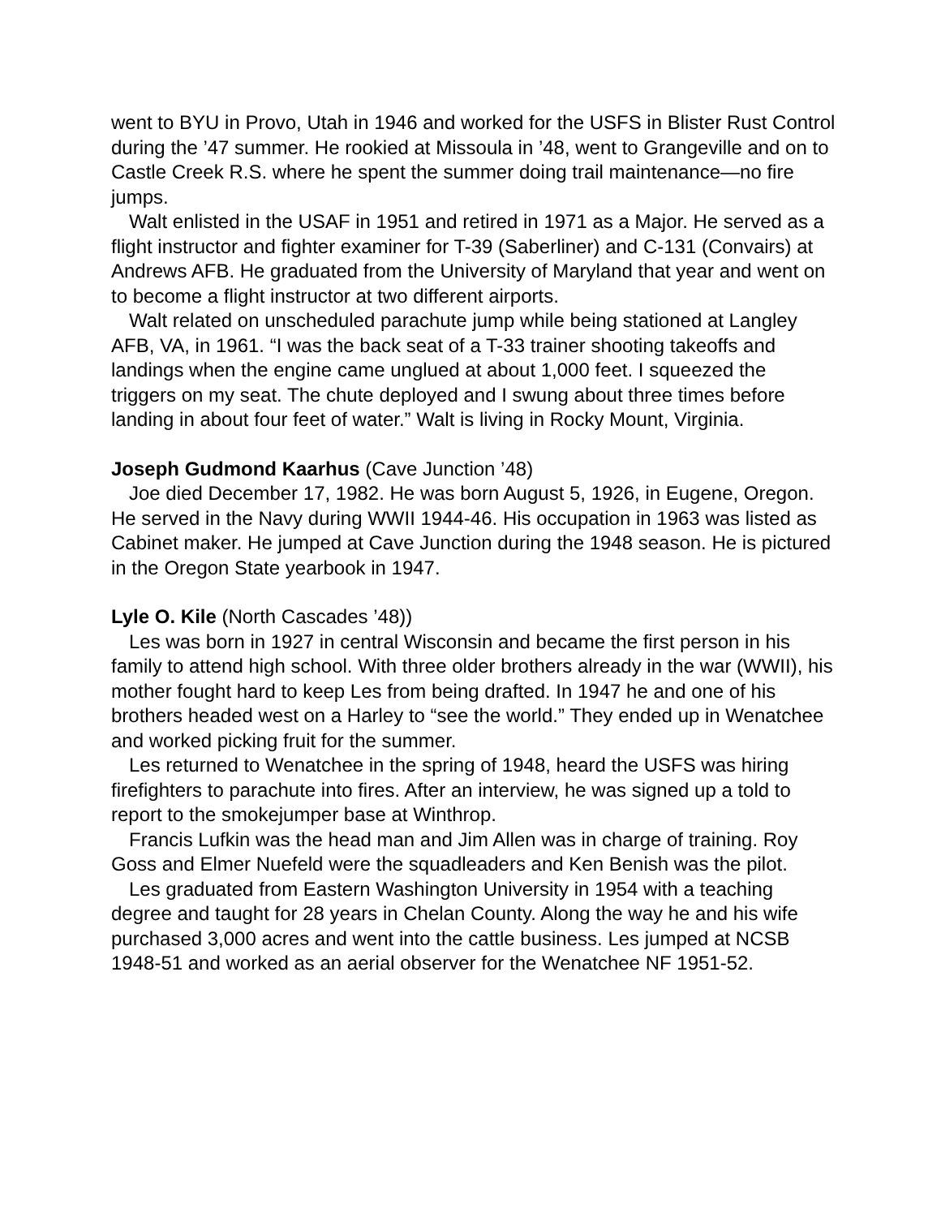went to BYU in Provo, Utah in 1946 and worked for the USFS in Blister Rust Control during the ’47 summer. He rookied at Missoula in ’48, went to Grangeville and on to Castle Creek R.S. where he spent the summer doing trail maintenance—no fire jumps.
Walt enlisted in the USAF in 1951 and retired in 1971 as a Major. He served as a flight instructor and fighter examiner for T-39 (Saberliner) and C-131 (Convairs) at Andrews AFB. He graduated from the University of Maryland that year and went on to become a flight instructor at two different airports.
Walt related on unscheduled parachute jump while being stationed at Langley AFB, VA, in 1961. “I was the back seat of a T-33 trainer shooting takeoffs and landings when the engine came unglued at about 1,000 feet. I squeezed the triggers on my seat. The chute deployed and I swung about three times before landing in about four feet of water.” Walt is living in Rocky Mount, Virginia.
Joseph Gudmond Kaarhus (Cave Junction ’48)
Joe died December 17, 1982. He was born August 5, 1926, in Eugene, Oregon. He served in the Navy during WWII 1944-46. His occupation in 1963 was listed as Cabinet maker. He jumped at Cave Junction during the 1948 season. He is pictured in the Oregon State yearbook in 1947.
Lyle O. Kile (North Cascades ’48))
Les was born in 1927 in central Wisconsin and became the first person in his family to attend high school. With three older brothers already in the war (WWII), his mother fought hard to keep Les from being drafted. In 1947 he and one of his brothers headed west on a Harley to “see the world.” They ended up in Wenatchee and worked picking fruit for the summer.
Les returned to Wenatchee in the spring of 1948, heard the USFS was hiring firefighters to parachute into fires. After an interview, he was signed up a told to report to the smokejumper base at Winthrop.
Francis Lufkin was the head man and Jim Allen was in charge of training. Roy Goss and Elmer Nuefeld were the squadleaders and Ken Benish was the pilot.
Les graduated from Eastern Washington University in 1954 with a teaching degree and taught for 28 years in Chelan County. Along the way he and his wife purchased 3,000 acres and went into the cattle business. Les jumped at NCSB 1948-51 and worked as an aerial observer for the Wenatchee NF 1951-52.